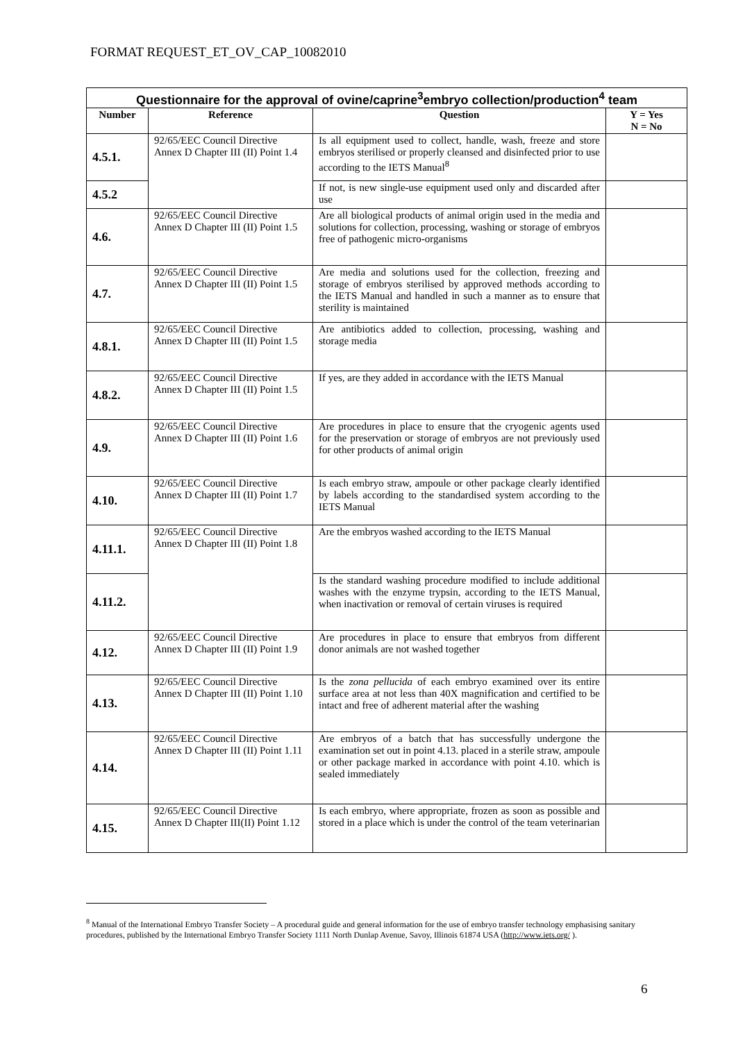FORMAT REQUEST_ET_OV_CAP_10082010
| Questionnaire for the approval of ovine/caprine<sup>3</sup>embryo collection/production<sup>4</sup> team | | | |
| Number | Reference | Question | Y = Yes N = No |
| 4.5.1. | 92/65/EEC Council Directive Annex D Chapter III (II) Point 1.4 | Is all equipment used to collect, handle, wash, freeze and store embryos sterilised or properly cleansed and disinfected prior to use according to the IETS Manual<sup>8</sup> | |
| 4.5.2 | | If not, is new single-use equipment used only and discarded after use | |
| 4.6. | 92/65/EEC Council Directive Annex D Chapter III (II) Point 1.5 | Are all biological products of animal origin used in the media and solutions for collection, processing, washing or storage of embryos free of pathogenic micro-organisms | |
| 4.7. | 92/65/EEC Council Directive Annex D Chapter III (II) Point 1.5 | Are media and solutions used for the collection, freezing and storage of embryos sterilised by approved methods according to the IETS Manual and handled in such a manner as to ensure that sterility is maintained | |
| 4.8.1. | 92/65/EEC Council Directive Annex D Chapter III (II) Point 1.5 | Are antibiotics added to collection, processing, washing and storage media | |
| 4.8.2. | 92/65/EEC Council Directive Annex D Chapter III (II) Point 1.5 | If yes, are they added in accordance with the IETS Manual | |
| 4.9. | 92/65/EEC Council Directive Annex D Chapter III (II) Point 1.6 | Are procedures in place to ensure that the cryogenic agents used for the preservation or storage of embryos are not previously used for other products of animal origin | |
| 4.10. | 92/65/EEC Council Directive Annex D Chapter III (II) Point 1.7 | Is each embryo straw, ampoule or other package clearly identified by labels according to the standardised system according to the IETS Manual | |
| 4.11.1. | 92/65/EEC Council Directive Annex D Chapter III (II) Point 1.8 | Are the embryos washed according to the IETS Manual | |
| 4.11.2. | | Is the standard washing procedure modified to include additional washes with the enzyme trypsin, according to the IETS Manual, when inactivation or removal of certain viruses is required | |
| 4.12. | 92/65/EEC Council Directive Annex D Chapter III (II) Point 1.9 | Are procedures in place to ensure that embryos from different donor animals are not washed together | |
| 4.13. | 92/65/EEC Council Directive Annex D Chapter III (II) Point 1.10 | Is the zona pellucida of each embryo examined over its entire surface area at not less than 40X magnification and certified to be intact and free of adherent material after the washing | |
| 4.14. | 92/65/EEC Council Directive Annex D Chapter III (II) Point 1.11 | Are embryos of a batch that has successfully undergone the examination set out in point 4.13. placed in a sterile straw, ampoule or other package marked in accordance with point 4.10. which is sealed immediately | |
| 4.15. | 92/65/EEC Council Directive Annex D Chapter III(II) Point 1.12 | Is each embryo, where appropriate, frozen as soon as possible and stored in a place which is under the control of the team veterinarian | |
<sup>8</sup> Manual of the International Embryo Transfer Society – A procedural guide and general information for the use of embryo transfer technology emphasising sanitary procedures, published by the International Embryo Transfer Society 1111 North Dunlap Avenue, Savoy, Illinois 61874 USA (http://www.iets.org/ ).
6